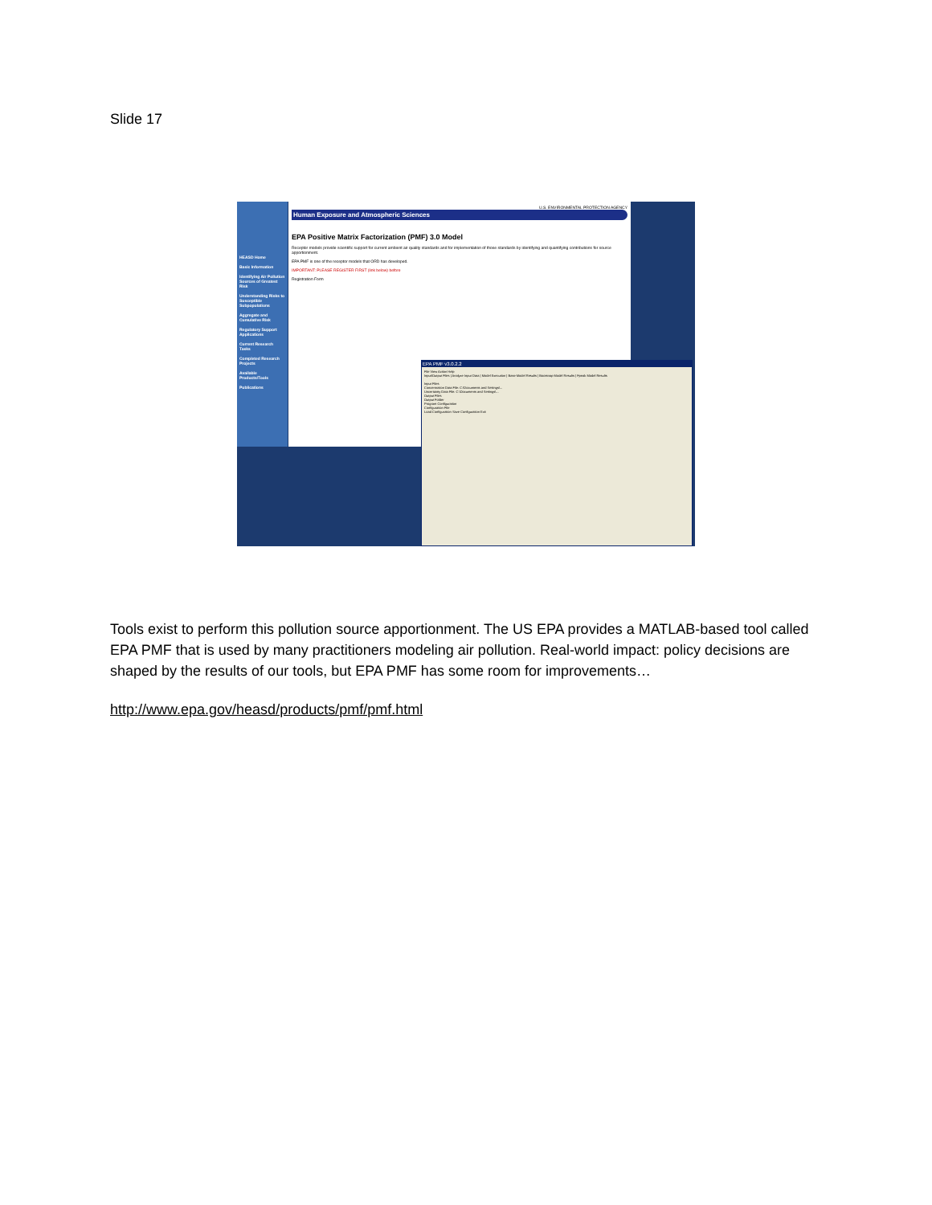Slide 17
HEASD Home
Basic Information
Identifying Air Pollution Sources of Greatest Risk
Understanding Risks to Susceptible Subpopulations
Aggregate and Cumulative Risk
Regulatory Support Applications
Current Research Tasks
Completed Research Projects
Available Products/Tools
Publications
U.S. ENVIRONMENTAL PROTECTION AGENCY
Human Exposure and Atmospheric Sciences
EPA Positive Matrix Factorization (PMF) 3.0 Model
Receptor models provide scientific support for current ambient air quality standards and for implementation of those standards by identifying and quantifying contributions for source apportionment.
EPA PMF is one of the receptor models that ORD has developed.
IMPORTANT: PLEASE REGISTER FIRST (link below) before
Registration Form
EPA PMF v3.0.2.2
File View Action Help
Input/Output Files | Analyze Input Data | Model Execution | Base Model Results | Bootstrap Model Results | Fpeak Model Results
Input Files
Concentration Data File: C:\Documents and Settings\...
Uncertainty Data File: C:\Documents and Settings\...
Output Files
Output Folder
Program Configuration
Configuration File
Load Configuration Save Configuration Exit
Tools exist to perform this pollution source apportionment. The US EPA provides a MATLAB-based tool called EPA PMF that is used by many practitioners modeling air pollution. Real-world impact: policy decisions are shaped by the results of our tools, but EPA PMF has some room for improvements…
http://www.epa.gov/heasd/products/pmf/pmf.html